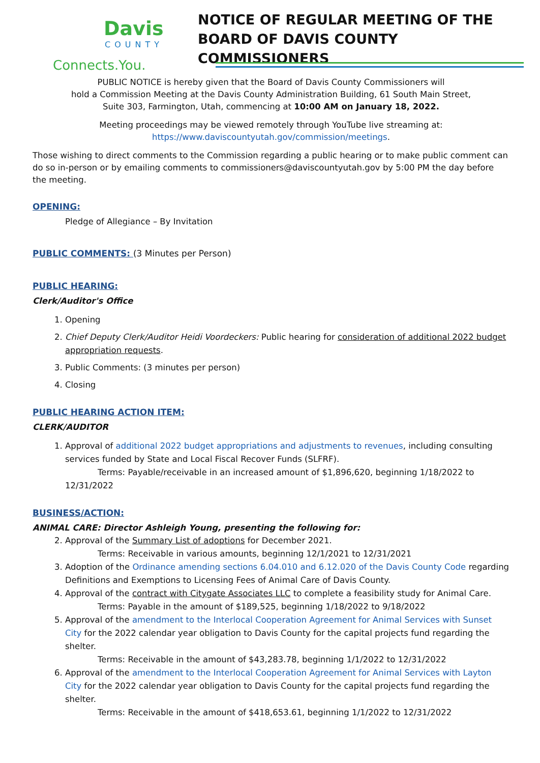Davis
COUNTY
Connects.You.
NOTICE OF REGULAR MEETING OF THE
BOARD OF DAVIS COUNTY COMMISSIONERS
PUBLIC NOTICE is hereby given that the Board of Davis County Commissioners will
hold a Commission Meeting at the Davis County Administration Building, 61 South Main Street,
Suite 303, Farmington, Utah, commencing at 10:00 AM on January 18, 2022.
Meeting proceedings may be viewed remotely through YouTube live streaming at:
https://www.daviscountyutah.gov/commission/meetings.
Those wishing to direct comments to the Commission regarding a public hearing or to make public comment can do so in-person or by emailing comments to commissioners@daviscountyutah.gov by 5:00 PM the day before the meeting.
OPENING:
Pledge of Allegiance – By Invitation
PUBLIC COMMENTS: (3 Minutes per Person)
PUBLIC HEARING:
Clerk/Auditor's Office
1. Opening
2. Chief Deputy Clerk/Auditor Heidi Voordeckers: Public hearing for consideration of additional 2022 budget appropriation requests.
3. Public Comments: (3 minutes per person)
4. Closing
PUBLIC HEARING ACTION ITEM:
CLERK/AUDITOR
1. Approval of additional 2022 budget appropriations and adjustments to revenues, including consulting services funded by State and Local Fiscal Recover Funds (SLFRF).
Terms: Payable/receivable in an increased amount of $1,896,620, beginning 1/18/2022 to 12/31/2022
BUSINESS/ACTION:
ANIMAL CARE: Director Ashleigh Young, presenting the following for:
2. Approval of the Summary List of adoptions for December 2021.
Terms: Receivable in various amounts, beginning 12/1/2021 to 12/31/2021
3. Adoption of the Ordinance amending sections 6.04.010 and 6.12.020 of the Davis County Code regarding Definitions and Exemptions to Licensing Fees of Animal Care of Davis County.
4. Approval of the contract with Citygate Associates LLC to complete a feasibility study for Animal Care.
Terms: Payable in the amount of $189,525, beginning 1/18/2022 to 9/18/2022
5. Approval of the amendment to the Interlocal Cooperation Agreement for Animal Services with Sunset City for the 2022 calendar year obligation to Davis County for the capital projects fund regarding the shelter.
Terms: Receivable in the amount of $43,283.78, beginning 1/1/2022 to 12/31/2022
6. Approval of the amendment to the Interlocal Cooperation Agreement for Animal Services with Layton City for the 2022 calendar year obligation to Davis County for the capital projects fund regarding the shelter.
Terms: Receivable in the amount of $418,653.61, beginning 1/1/2022 to 12/31/2022